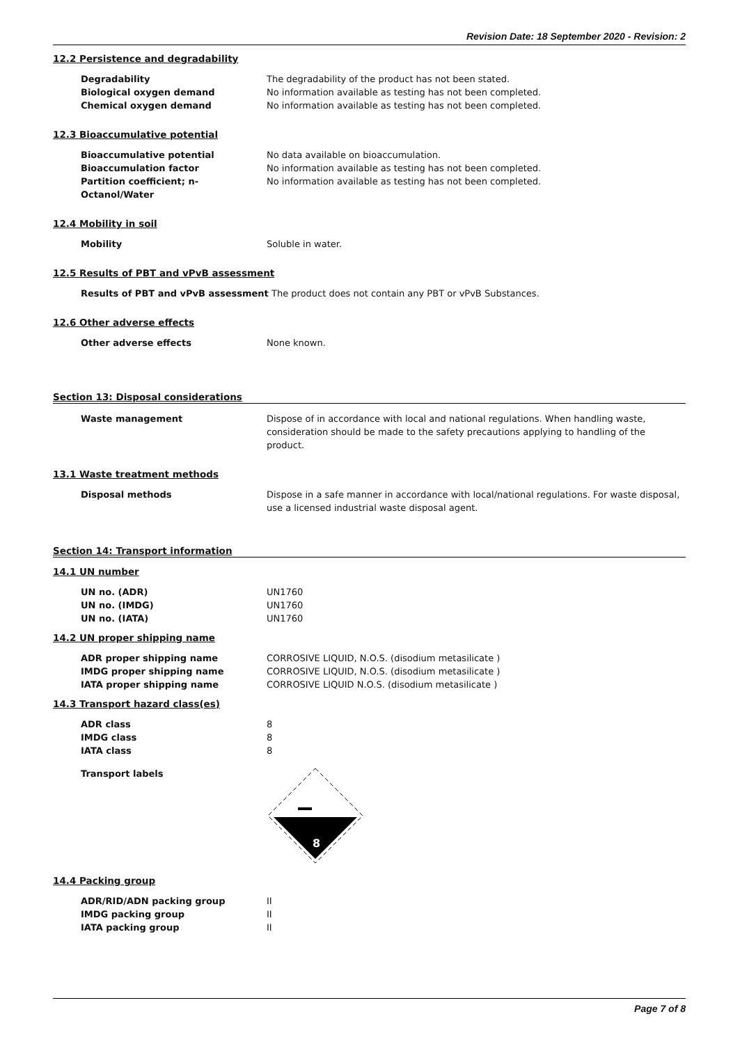Revision Date: 18 September 2020 - Revision: 2
12.2 Persistence and degradability
Degradability The degradability of the product has not been stated.
Biological oxygen demand No information available as testing has not been completed.
Chemical oxygen demand No information available as testing has not been completed.
12.3 Bioaccumulative potential
Bioaccumulative potential No data available on bioaccumulation.
Bioaccumulation factor No information available as testing has not been completed.
Partition coefficient; n-
Octanol/Water
No information available as testing has not been completed.
12.4 Mobility in soil
Mobility Soluble in water.
12.5 Results of PBT and vPvB assessment
Results of PBT and vPvB assessment The product does not contain any PBT or vPvB Substances.
12.6 Other adverse effects
Other adverse effects None known.
Section 13: Disposal considerations
Waste management Dispose of in accordance with local and national regulations. When handling waste, consideration should be made to the safety precautions applying to handling of the product.
13.1 Waste treatment methods
Disposal methods Dispose in a safe manner in accordance with local/national regulations. For waste disposal, use a licensed industrial waste disposal agent.
Section 14: Transport information
14.1 UN number
UN no. (ADR) UN1760
UN no. (IMDG) UN1760
UN no. (IATA) UN1760
14.2 UN proper shipping name
ADR proper shipping name CORROSIVE LIQUID, N.O.S. (disodium metasilicate )
IMDG proper shipping name CORROSIVE LIQUID, N.O.S. (disodium metasilicate )
IATA proper shipping name CORROSIVE LIQUID N.O.S. (disodium metasilicate )
14.3 Transport hazard class(es)
ADR class 8
IMDG class 8
IATA class 8
Transport labels
8
14.4 Packing group
ADR/RID/ADN packing group II
IMDG packing group II
IATA packing group II
Page 7 of 8